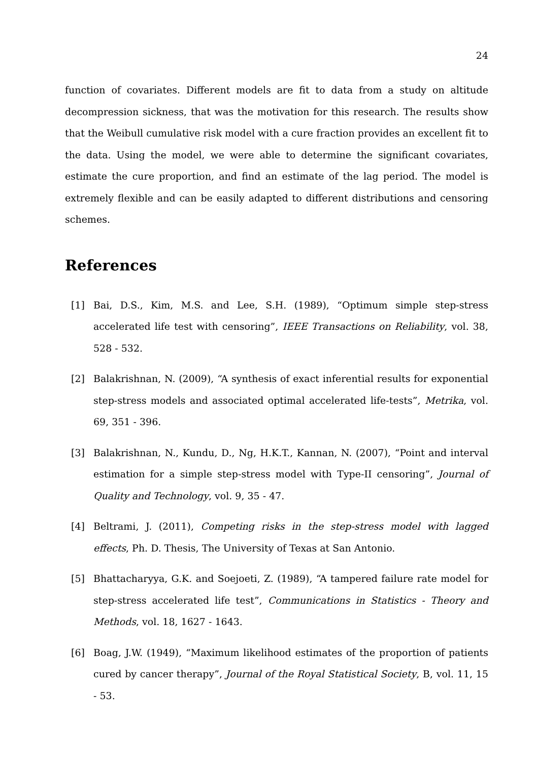24
function of covariates. Different models are fit to data from a study on altitude decompression sickness, that was the motivation for this research. The results show that the Weibull cumulative risk model with a cure fraction provides an excellent fit to the data. Using the model, we were able to determine the significant covariates, estimate the cure proportion, and find an estimate of the lag period. The model is extremely flexible and can be easily adapted to different distributions and censoring schemes.
References
[1] Bai, D.S., Kim, M.S. and Lee, S.H. (1989), “Optimum simple step-stress accelerated life test with censoring”, IEEE Transactions on Reliability, vol. 38, 528 - 532.
[2] Balakrishnan, N. (2009), “A synthesis of exact inferential results for exponential step-stress models and associated optimal accelerated life-tests”, Metrika, vol. 69, 351 - 396.
[3] Balakrishnan, N., Kundu, D., Ng, H.K.T., Kannan, N. (2007), “Point and interval estimation for a simple step-stress model with Type-II censoring”, Journal of Quality and Technology, vol. 9, 35 - 47.
[4] Beltrami, J. (2011), Competing risks in the step-stress model with lagged effects, Ph. D. Thesis, The University of Texas at San Antonio.
[5] Bhattacharyya, G.K. and Soejoeti, Z. (1989), “A tampered failure rate model for step-stress accelerated life test”, Communications in Statistics - Theory and Methods, vol. 18, 1627 - 1643.
[6] Boag, J.W. (1949), “Maximum likelihood estimates of the proportion of patients cured by cancer therapy”, Journal of the Royal Statistical Society, B, vol. 11, 15 - 53.